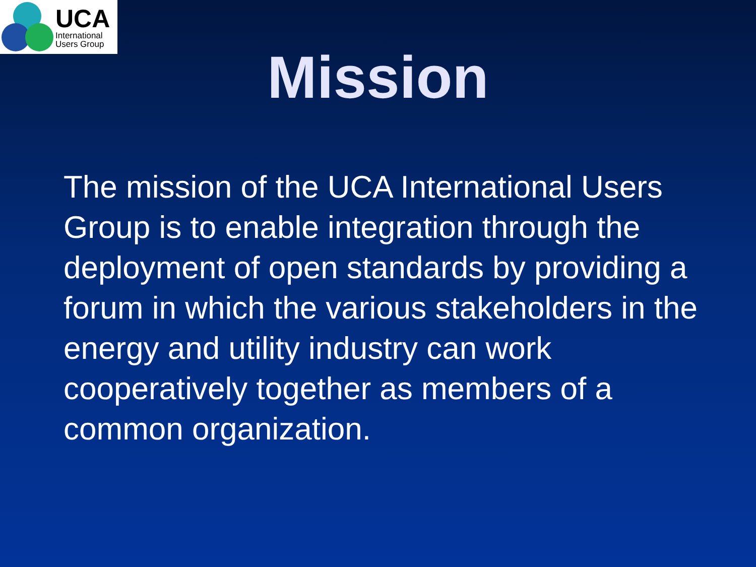UCA
International
Users Group
Mission
The mission of the UCA International Users Group is to enable integration through the deployment of open standards by providing a forum in which the various stakeholders in the energy and utility industry can work cooperatively together as members of a common organization.